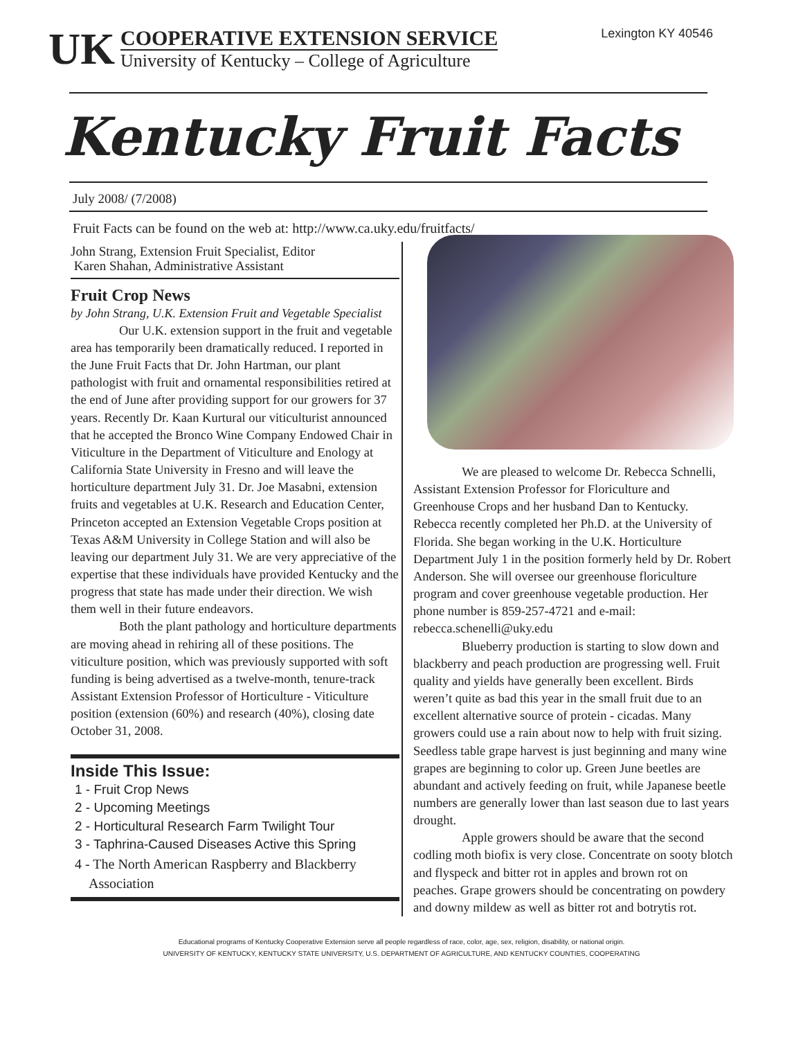UK
COOPERATIVE EXTENSION SERVICE
University of Kentucky – College of Agriculture
Lexington KY 40546
Kentucky Fruit Facts
July 2008/ (7/2008)
Fruit Facts can be found on the web at: http://www.ca.uky.edu/fruitfacts/
John Strang, Extension Fruit Specialist, Editor
Karen Shahan, Administrative Assistant
Fruit Crop News
by John Strang, U.K. Extension Fruit and Vegetable Specialist
Our U.K. extension support in the fruit and vegetable area has temporarily been dramatically reduced. I reported in the June Fruit Facts that Dr. John Hartman, our plant pathologist with fruit and ornamental responsibilities retired at the end of June after providing support for our growers for 37 years. Recently Dr. Kaan Kurtural our viticulturist announced that he accepted the Bronco Wine Company Endowed Chair in Viticulture in the Department of Viticulture and Enology at California State University in Fresno and will leave the horticulture department July 31. Dr. Joe Masabni, extension fruits and vegetables at U.K. Research and Education Center, Princeton accepted an Extension Vegetable Crops position at Texas A&M University in College Station and will also be leaving our department July 31. We are very appreciative of the expertise that these individuals have provided Kentucky and the progress that state has made under their direction. We wish them well in their future endeavors.
Both the plant pathology and horticulture departments are moving ahead in rehiring all of these positions. The viticulture position, which was previously supported with soft funding is being advertised as a twelve-month, tenure-track Assistant Extension Professor of Horticulture - Viticulture position (extension (60%) and research (40%), closing date October 31, 2008.
Inside This Issue:
1 - Fruit Crop News
2 - Upcoming Meetings
2 - Horticultural Research Farm Twilight Tour
3 - Taphrina-Caused Diseases Active this Spring
4 - The North American Raspberry and Blackberry
Association
We are pleased to welcome Dr. Rebecca Schnelli, Assistant Extension Professor for Floriculture and Greenhouse Crops and her husband Dan to Kentucky. Rebecca recently completed her Ph.D. at the University of Florida. She began working in the U.K. Horticulture Department July 1 in the position formerly held by Dr. Robert Anderson. She will oversee our greenhouse floriculture program and cover greenhouse vegetable production. Her phone number is 859-257-4721 and e-mail: rebecca.schenelli@uky.edu
Blueberry production is starting to slow down and blackberry and peach production are progressing well. Fruit quality and yields have generally been excellent. Birds weren’t quite as bad this year in the small fruit due to an excellent alternative source of protein - cicadas. Many growers could use a rain about now to help with fruit sizing. Seedless table grape harvest is just beginning and many wine grapes are beginning to color up. Green June beetles are abundant and actively feeding on fruit, while Japanese beetle numbers are generally lower than last season due to last years drought.
Apple growers should be aware that the second codling moth biofix is very close. Concentrate on sooty blotch and flyspeck and bitter rot in apples and brown rot on peaches. Grape growers should be concentrating on powdery and downy mildew as well as bitter rot and botrytis rot.
Educational programs of Kentucky Cooperative Extension serve all people regardless of race, color, age, sex, religion, disability, or national origin.
UNIVERSITY OF KENTUCKY, KENTUCKY STATE UNIVERSITY, U.S. DEPARTMENT OF AGRICULTURE, AND KENTUCKY COUNTIES, COOPERATING